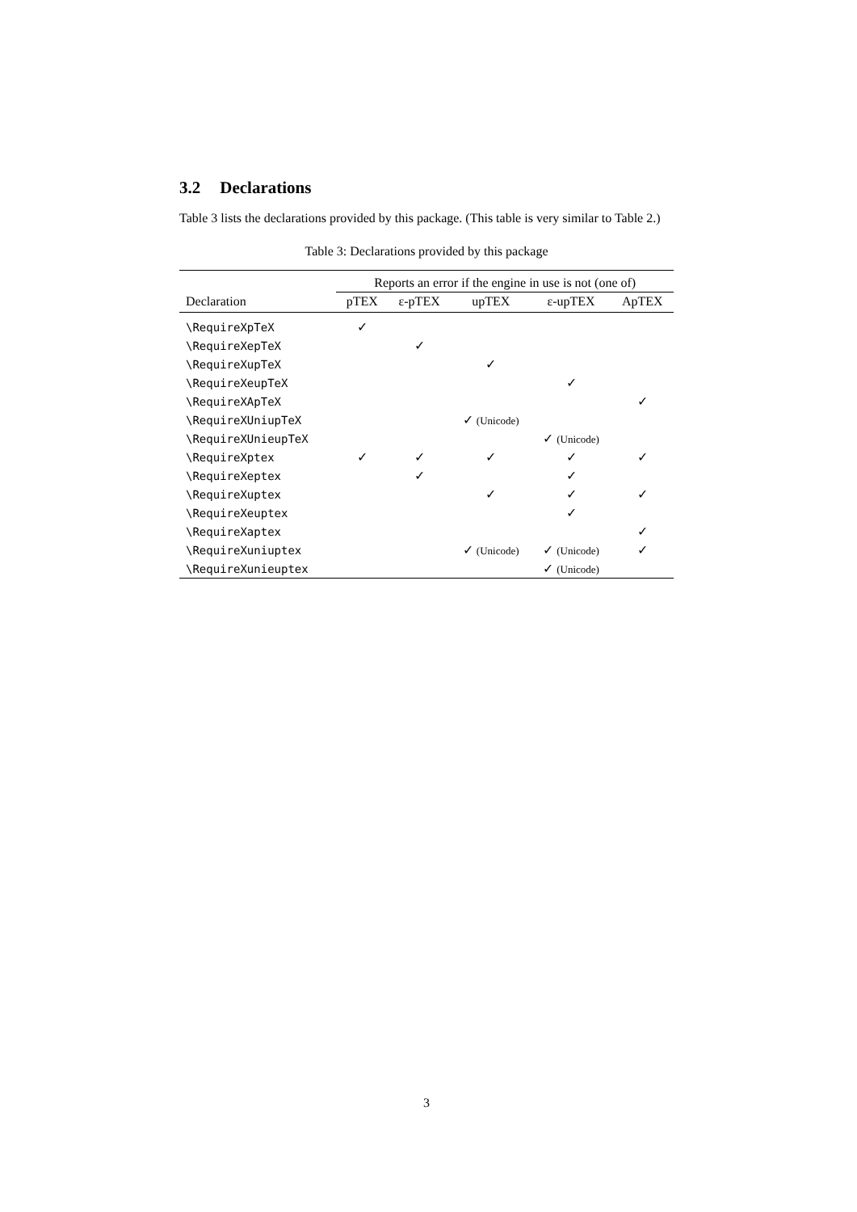3.2 Declarations
Table 3 lists the declarations provided by this package. (This table is very similar to Table 2.)
Table 3: Declarations provided by this package
| | Reports an error if the engine in use is not (one of) | | | | |
| --- | --- | --- | --- | --- | --- |
| Declaration | pTEX | ε-pTEX | upTEX | ε-upTEX | ApTEX |
| \RequireXpTeX | ✓ | | | | |
| \RequireXepTeX | | ✓ | | | |
| \RequireXupTeX | | | ✓ | | |
| \RequireXeupTeX | | | | ✓ | |
| \RequireXApTeX | | | | | ✓ |
| \RequireXUniupTeX | | | ✓ (Unicode) | | |
| \RequireXUnieupTeX | | | | ✓ (Unicode) | |
| \RequireXptex | ✓ | ✓ | ✓ | ✓ | ✓ |
| \RequireXeptex | | ✓ | | ✓ | |
| \RequireXuptex | | | ✓ | ✓ | ✓ |
| \RequireXeuptex | | | | ✓ | |
| \RequireXaptex | | | | | ✓ |
| \RequireXuniuptex | | | ✓ (Unicode) | ✓ (Unicode) | ✓ |
| \RequireXunieuptex | | | | ✓ (Unicode) | |
3